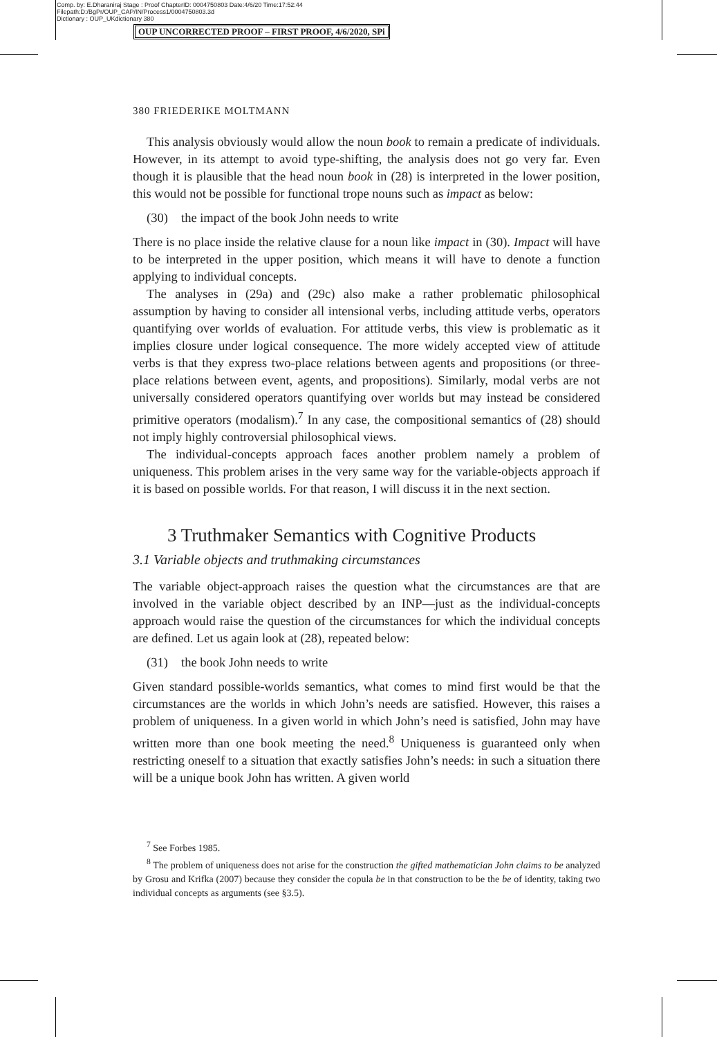Comp. by: E.Dharaniraj Stage : Proof ChapterID: 0004750803 Date:4/6/20 Time:17:52:44
Filepath:D:/BgPr/OUP_CAP/IN/Process1/0004750803.3d
Dictionary : OUP_UKdictionary 380
OUP UNCORRECTED PROOF – FIRST PROOF, 4/6/2020, SPi
380 FRIEDERIKE MOLTMANN
This analysis obviously would allow the noun book to remain a predicate of individuals. However, in its attempt to avoid type-shifting, the analysis does not go very far. Even though it is plausible that the head noun book in (28) is interpreted in the lower position, this would not be possible for functional trope nouns such as impact as below:
(30) the impact of the book John needs to write
There is no place inside the relative clause for a noun like impact in (30). Impact will have to be interpreted in the upper position, which means it will have to denote a function applying to individual concepts.
The analyses in (29a) and (29c) also make a rather problematic philosophical assumption by having to consider all intensional verbs, including attitude verbs, operators quantifying over worlds of evaluation. For attitude verbs, this view is problematic as it implies closure under logical consequence. The more widely accepted view of attitude verbs is that they express two-place relations between agents and propositions (or three-place relations between event, agents, and propositions). Similarly, modal verbs are not universally considered operators quantifying over worlds but may instead be considered primitive operators (modalism).<sup>7</sup> In any case, the compositional semantics of (28) should not imply highly controversial philosophical views.
The individual-concepts approach faces another problem namely a problem of uniqueness. This problem arises in the very same way for the variable-objects approach if it is based on possible worlds. For that reason, I will discuss it in the next section.
3 Truthmaker Semantics with Cognitive Products
3.1 Variable objects and truthmaking circumstances
The variable object-approach raises the question what the circumstances are that are involved in the variable object described by an INP—just as the individual-concepts approach would raise the question of the circumstances for which the individual concepts are defined. Let us again look at (28), repeated below:
(31) the book John needs to write
Given standard possible-worlds semantics, what comes to mind first would be that the circumstances are the worlds in which John’s needs are satisfied. However, this raises a problem of uniqueness. In a given world in which John’s need is satisfied, John may have written more than one book meeting the need.<sup>8</sup> Uniqueness is guaranteed only when restricting oneself to a situation that exactly satisfies John’s needs: in such a situation there will be a unique book John has written. A given world
<sup>7</sup> See Forbes 1985.
<sup>8</sup> The problem of uniqueness does not arise for the construction the gifted mathematician John claims to be analyzed by Grosu and Krifka (2007) because they consider the copula be in that construction to be the be of identity, taking two individual concepts as arguments (see §3.5).